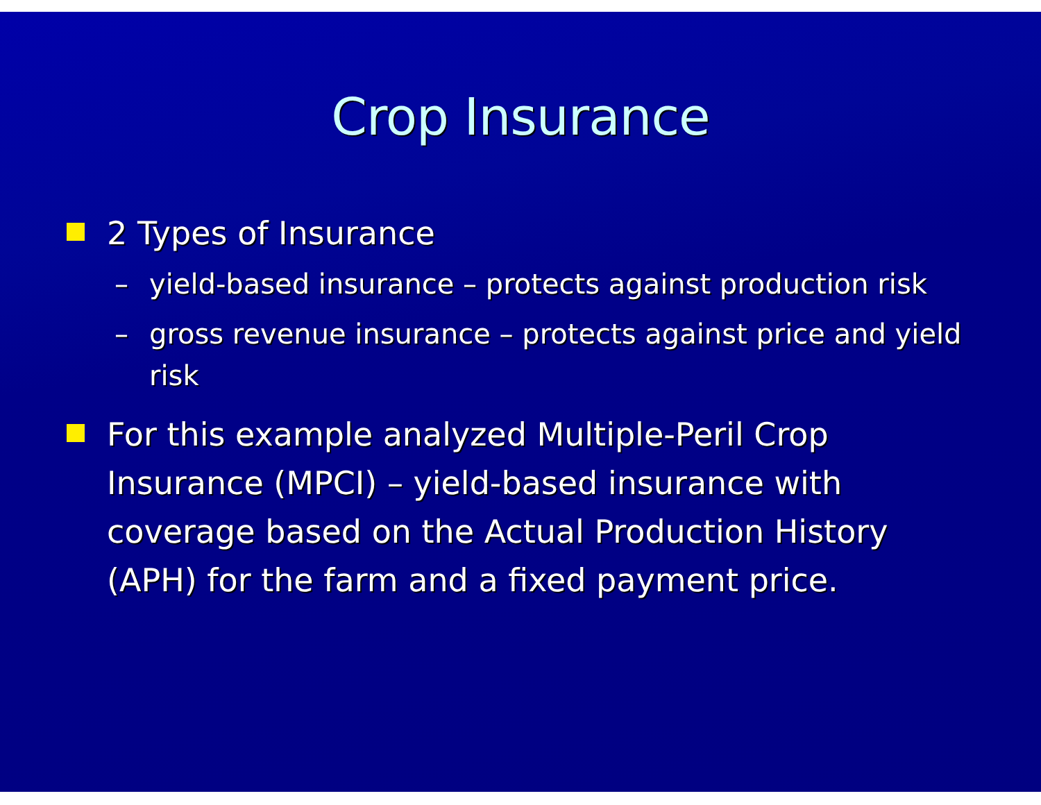Crop Insurance
2 Types of Insurance
– yield-based insurance – protects against production risk
– gross revenue insurance – protects against price and yield risk
For this example analyzed Multiple-Peril Crop Insurance (MPCI) – yield-based insurance with coverage based on the Actual Production History (APH) for the farm and a fixed payment price.